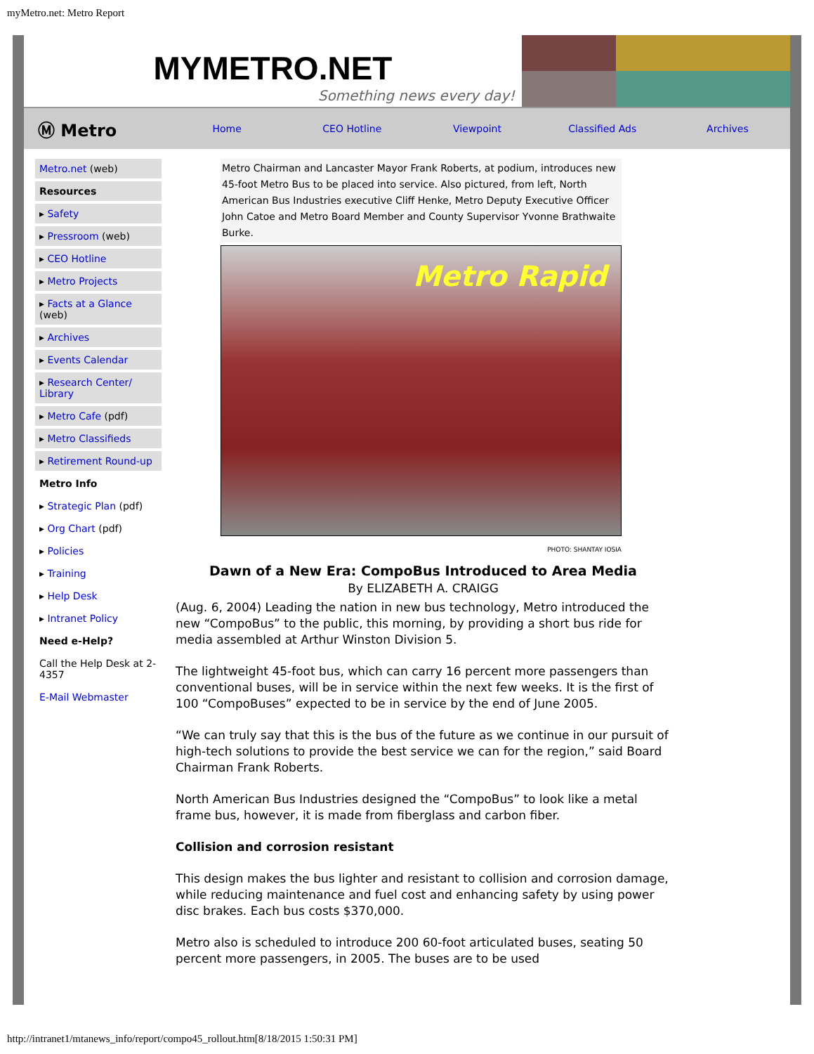myMetro.net: Metro Report
MYMETRO.NET
Something news every day!
Ⓜ Metro Home CEO Hotline Viewpoint Classified Ads Archives
Metro.net (web)
Resources
▸ Safety
▸ Pressroom (web)
▸ CEO Hotline
▸ Metro Projects
▸ Facts at a Glance (web)
▸ Archives
▸ Events Calendar
▸ Research Center/ Library
▸ Metro Cafe (pdf)
▸ Metro Classifieds
▸ Retirement Round-up
Metro Info
▸ Strategic Plan (pdf)
▸ Org Chart (pdf)
▸ Policies
▸ Training
▸ Help Desk
▸ Intranet Policy
Need e-Help?
Call the Help Desk at 2-4357
E-Mail Webmaster
Metro Chairman and Lancaster Mayor Frank Roberts, at podium, introduces new 45-foot Metro Bus to be placed into service. Also pictured, from left, North American Bus Industries executive Cliff Henke, Metro Deputy Executive Officer John Catoe and Metro Board Member and County Supervisor Yvonne Brathwaite Burke.
Metro Rapid
PHOTO: SHANTAY IOSIA
Dawn of a New Era: CompoBus Introduced to Area Media
By ELIZABETH A. CRAIGG
(Aug. 6, 2004) Leading the nation in new bus technology, Metro introduced the new “CompoBus” to the public, this morning, by providing a short bus ride for media assembled at Arthur Winston Division 5.
The lightweight 45-foot bus, which can carry 16 percent more passengers than conventional buses, will be in service within the next few weeks. It is the first of 100 “CompoBuses” expected to be in service by the end of June 2005.
“We can truly say that this is the bus of the future as we continue in our pursuit of high-tech solutions to provide the best service we can for the region,” said Board Chairman Frank Roberts.
North American Bus Industries designed the “CompoBus” to look like a metal frame bus, however, it is made from fiberglass and carbon fiber.
Collision and corrosion resistant
This design makes the bus lighter and resistant to collision and corrosion damage, while reducing maintenance and fuel cost and enhancing safety by using power disc brakes. Each bus costs $370,000.
Metro also is scheduled to introduce 200 60-foot articulated buses, seating 50 percent more passengers, in 2005. The buses are to be used
http://intranet1/mtanews_info/report/compo45_rollout.htm[8/18/2015 1:50:31 PM]